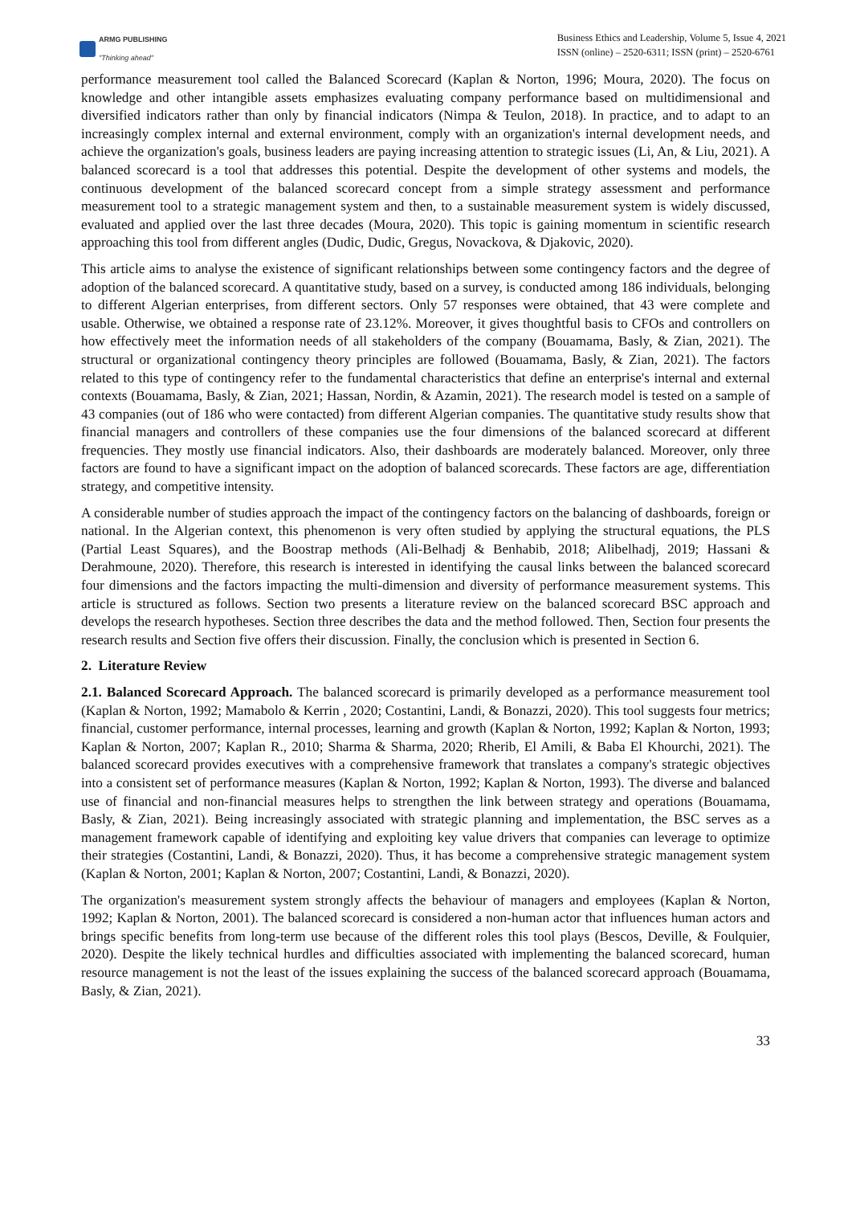ARMG PUBLISHING
"Thinking ahead"
Business Ethics and Leadership, Volume 5, Issue 4, 2021
ISSN (online) – 2520-6311; ISSN (print) – 2520-6761
performance measurement tool called the Balanced Scorecard (Kaplan & Norton, 1996; Moura, 2020). The focus on knowledge and other intangible assets emphasizes evaluating company performance based on multidimensional and diversified indicators rather than only by financial indicators (Nimpa & Teulon, 2018). In practice, and to adapt to an increasingly complex internal and external environment, comply with an organization's internal development needs, and achieve the organization's goals, business leaders are paying increasing attention to strategic issues (Li, An, & Liu, 2021). A balanced scorecard is a tool that addresses this potential. Despite the development of other systems and models, the continuous development of the balanced scorecard concept from a simple strategy assessment and performance measurement tool to a strategic management system and then, to a sustainable measurement system is widely discussed, evaluated and applied over the last three decades (Moura, 2020). This topic is gaining momentum in scientific research approaching this tool from different angles (Dudic, Dudic, Gregus, Novackova, & Djakovic, 2020).
This article aims to analyse the existence of significant relationships between some contingency factors and the degree of adoption of the balanced scorecard. A quantitative study, based on a survey, is conducted among 186 individuals, belonging to different Algerian enterprises, from different sectors. Only 57 responses were obtained, that 43 were complete and usable. Otherwise, we obtained a response rate of 23.12%. Moreover, it gives thoughtful basis to CFOs and controllers on how effectively meet the information needs of all stakeholders of the company (Bouamama, Basly, & Zian, 2021). The structural or organizational contingency theory principles are followed (Bouamama, Basly, & Zian, 2021). The factors related to this type of contingency refer to the fundamental characteristics that define an enterprise's internal and external contexts (Bouamama, Basly, & Zian, 2021; Hassan, Nordin, & Azamin, 2021). The research model is tested on a sample of 43 companies (out of 186 who were contacted) from different Algerian companies. The quantitative study results show that financial managers and controllers of these companies use the four dimensions of the balanced scorecard at different frequencies. They mostly use financial indicators. Also, their dashboards are moderately balanced. Moreover, only three factors are found to have a significant impact on the adoption of balanced scorecards. These factors are age, differentiation strategy, and competitive intensity.
A considerable number of studies approach the impact of the contingency factors on the balancing of dashboards, foreign or national. In the Algerian context, this phenomenon is very often studied by applying the structural equations, the PLS (Partial Least Squares), and the Boostrap methods (Ali-Belhadj & Benhabib, 2018; Alibelhadj, 2019; Hassani & Derahmoune, 2020). Therefore, this research is interested in identifying the causal links between the balanced scorecard four dimensions and the factors impacting the multi-dimension and diversity of performance measurement systems. This article is structured as follows. Section two presents a literature review on the balanced scorecard BSC approach and develops the research hypotheses. Section three describes the data and the method followed. Then, Section four presents the research results and Section five offers their discussion. Finally, the conclusion which is presented in Section 6.
2. Literature Review
2.1. Balanced Scorecard Approach. The balanced scorecard is primarily developed as a performance measurement tool (Kaplan & Norton, 1992; Mamabolo & Kerrin , 2020; Costantini, Landi, & Bonazzi, 2020). This tool suggests four metrics; financial, customer performance, internal processes, learning and growth (Kaplan & Norton, 1992; Kaplan & Norton, 1993; Kaplan & Norton, 2007; Kaplan R., 2010; Sharma & Sharma, 2020; Rherib, El Amili, & Baba El Khourchi, 2021). The balanced scorecard provides executives with a comprehensive framework that translates a company's strategic objectives into a consistent set of performance measures (Kaplan & Norton, 1992; Kaplan & Norton, 1993). The diverse and balanced use of financial and non-financial measures helps to strengthen the link between strategy and operations (Bouamama, Basly, & Zian, 2021). Being increasingly associated with strategic planning and implementation, the BSC serves as a management framework capable of identifying and exploiting key value drivers that companies can leverage to optimize their strategies (Costantini, Landi, & Bonazzi, 2020). Thus, it has become a comprehensive strategic management system (Kaplan & Norton, 2001; Kaplan & Norton, 2007; Costantini, Landi, & Bonazzi, 2020).
The organization's measurement system strongly affects the behaviour of managers and employees (Kaplan & Norton, 1992; Kaplan & Norton, 2001). The balanced scorecard is considered a non-human actor that influences human actors and brings specific benefits from long-term use because of the different roles this tool plays (Bescos, Deville, & Foulquier, 2020). Despite the likely technical hurdles and difficulties associated with implementing the balanced scorecard, human resource management is not the least of the issues explaining the success of the balanced scorecard approach (Bouamama, Basly, & Zian, 2021).
33